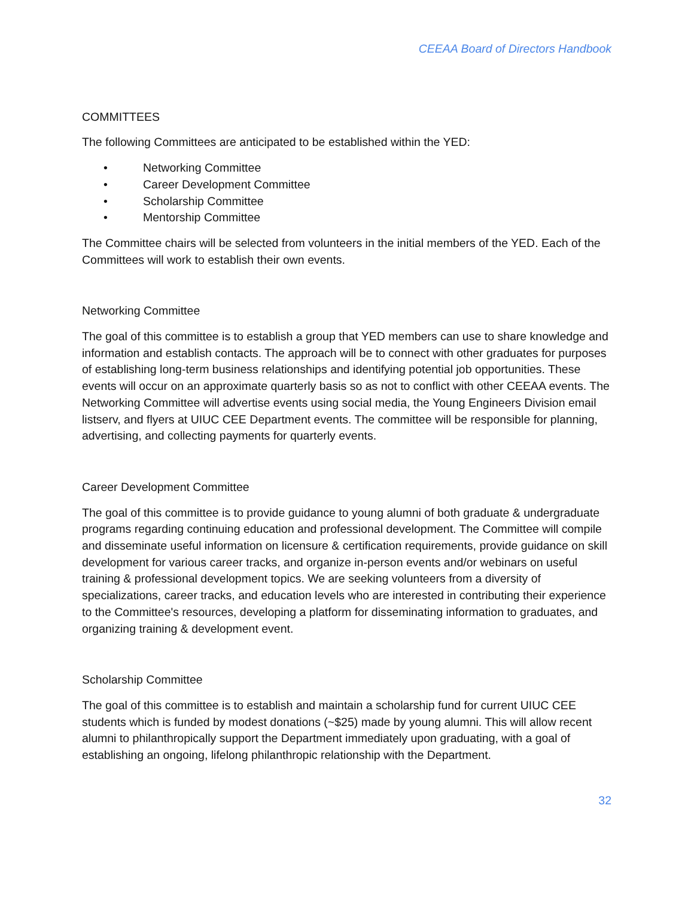CEEAA Board of Directors Handbook
COMMITTEES
The following Committees are anticipated to be established within the YED:
• Networking Committee
• Career Development Committee
• Scholarship Committee
• Mentorship Committee
The Committee chairs will be selected from volunteers in the initial members of the YED. Each of the Committees will work to establish their own events.
Networking Committee
The goal of this committee is to establish a group that YED members can use to share knowledge and information and establish contacts. The approach will be to connect with other graduates for purposes of establishing long-term business relationships and identifying potential job opportunities. These events will occur on an approximate quarterly basis so as not to conflict with other CEEAA events. The Networking Committee will advertise events using social media, the Young Engineers Division email listserv, and flyers at UIUC CEE Department events. The committee will be responsible for planning, advertising, and collecting payments for quarterly events.
Career Development Committee
The goal of this committee is to provide guidance to young alumni of both graduate & undergraduate programs regarding continuing education and professional development. The Committee will compile and disseminate useful information on licensure & certification requirements, provide guidance on skill development for various career tracks, and organize in-person events and/or webinars on useful training & professional development topics. We are seeking volunteers from a diversity of specializations, career tracks, and education levels who are interested in contributing their experience to the Committee's resources, developing a platform for disseminating information to graduates, and organizing training & development event.
Scholarship Committee
The goal of this committee is to establish and maintain a scholarship fund for current UIUC CEE students which is funded by modest donations (~$25) made by young alumni. This will allow recent alumni to philanthropically support the Department immediately upon graduating, with a goal of establishing an ongoing, lifelong philanthropic relationship with the Department.
32